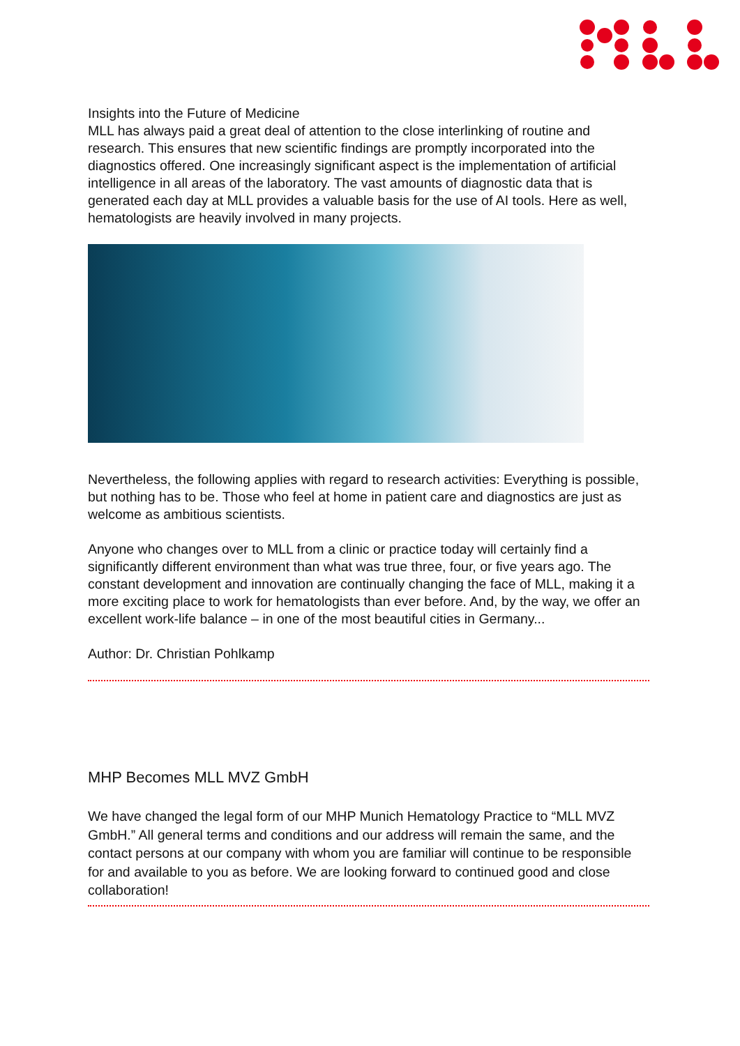Insights into the Future of Medicine
MLL has always paid a great deal of attention to the close interlinking of routine and research. This ensures that new scientific findings are promptly incorporated into the diagnostics offered. One increasingly significant aspect is the implementation of artificial intelligence in all areas of the laboratory. The vast amounts of diagnostic data that is generated each day at MLL provides a valuable basis for the use of AI tools. Here as well, hematologists are heavily involved in many projects.
Nevertheless, the following applies with regard to research activities: Everything is possible, but nothing has to be. Those who feel at home in patient care and diagnostics are just as welcome as ambitious scientists.
Anyone who changes over to MLL from a clinic or practice today will certainly find a significantly different environment than what was true three, four, or five years ago. The constant development and innovation are continually changing the face of MLL, making it a more exciting place to work for hematologists than ever before. And, by the way, we offer an excellent work-life balance – in one of the most beautiful cities in Germany...
Author: Dr. Christian Pohlkamp
MHP Becomes MLL MVZ GmbH
We have changed the legal form of our MHP Munich Hematology Practice to “MLL MVZ GmbH.” All general terms and conditions and our address will remain the same, and the contact persons at our company with whom you are familiar will continue to be responsible for and available to you as before. We are looking forward to continued good and close collaboration!